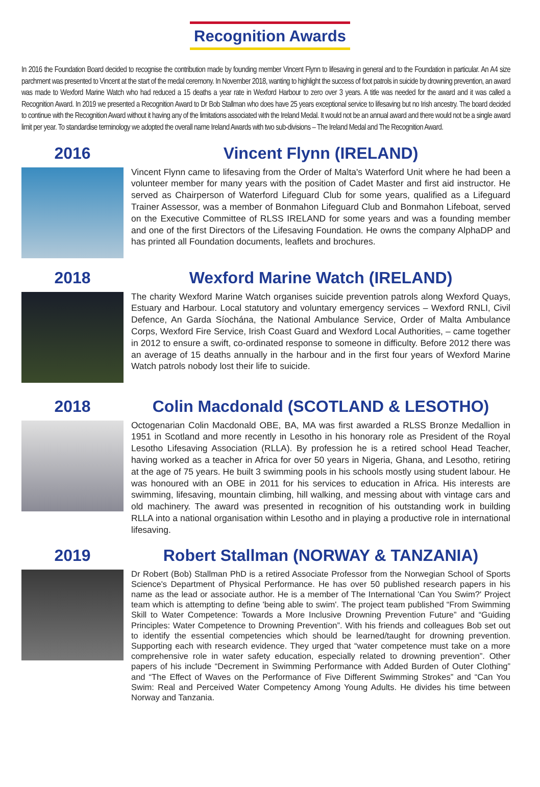Recognition Awards
In 2016 the Foundation Board decided to recognise the contribution made by founding member Vincent Flynn to lifesaving in general and to the Foundation in particular. An A4 size parchment was presented to Vincent at the start of the medal ceremony. In November 2018, wanting to highlight the success of foot patrols in suicide by drowning prevention, an award was made to Wexford Marine Watch who had reduced a 15 deaths a year rate in Wexford Harbour to zero over 3 years. A title was needed for the award and it was called a Recognition Award. In 2019 we presented a Recognition Award to Dr Bob Stallman who does have 25 years exceptional service to lifesaving but no Irish ancestry. The board decided to continue with the Recognition Award without it having any of the limitations associated with the Ireland Medal. It would not be an annual award and there would not be a single award limit per year. To standardise terminology we adopted the overall name Ireland Awards with two sub-divisions – The Ireland Medal and The Recognition Award.
2016 Vincent Flynn (IRELAND)
Vincent Flynn came to lifesaving from the Order of Malta's Waterford Unit where he had been a volunteer member for many years with the position of Cadet Master and first aid instructor. He served as Chairperson of Waterford Lifeguard Club for some years, qualified as a Lifeguard Trainer Assessor, was a member of Bonmahon Lifeguard Club and Bonmahon Lifeboat, served on the Executive Committee of RLSS IRELAND for some years and was a founding member and one of the first Directors of the Lifesaving Foundation. He owns the company AlphaDP and has printed all Foundation documents, leaflets and brochures.
2018 Wexford Marine Watch (IRELAND)
The charity Wexford Marine Watch organises suicide prevention patrols along Wexford Quays, Estuary and Harbour. Local statutory and voluntary emergency services – Wexford RNLI, Civil Defence, An Garda Síochána, the National Ambulance Service, Order of Malta Ambulance Corps, Wexford Fire Service, Irish Coast Guard and Wexford Local Authorities, – came together in 2012 to ensure a swift, co-ordinated response to someone in difficulty. Before 2012 there was an average of 15 deaths annually in the harbour and in the first four years of Wexford Marine Watch patrols nobody lost their life to suicide.
2018 Colin Macdonald (SCOTLAND & LESOTHO)
Octogenarian Colin Macdonald OBE, BA, MA was first awarded a RLSS Bronze Medallion in 1951 in Scotland and more recently in Lesotho in his honorary role as President of the Royal Lesotho Lifesaving Association (RLLA). By profession he is a retired school Head Teacher, having worked as a teacher in Africa for over 50 years in Nigeria, Ghana, and Lesotho, retiring at the age of 75 years. He built 3 swimming pools in his schools mostly using student labour. He was honoured with an OBE in 2011 for his services to education in Africa. His interests are swimming, lifesaving, mountain climbing, hill walking, and messing about with vintage cars and old machinery. The award was presented in recognition of his outstanding work in building RLLA into a national organisation within Lesotho and in playing a productive role in international lifesaving.
2019 Robert Stallman (NORWAY & TANZANIA)
Dr Robert (Bob) Stallman PhD is a retired Associate Professor from the Norwegian School of Sports Science's Department of Physical Performance. He has over 50 published research papers in his name as the lead or associate author. He is a member of The International 'Can You Swim?' Project team which is attempting to define 'being able to swim'. The project team published “From Swimming Skill to Water Competence: Towards a More Inclusive Drowning Prevention Future” and “Guiding Principles: Water Competence to Drowning Prevention”. With his friends and colleagues Bob set out to identify the essential competencies which should be learned/taught for drowning prevention. Supporting each with research evidence. They urged that “water competence must take on a more comprehensive role in water safety education, especially related to drowning prevention”. Other papers of his include “Decrement in Swimming Performance with Added Burden of Outer Clothing” and “The Effect of Waves on the Performance of Five Different Swimming Strokes” and “Can You Swim: Real and Perceived Water Competency Among Young Adults. He divides his time between Norway and Tanzania.